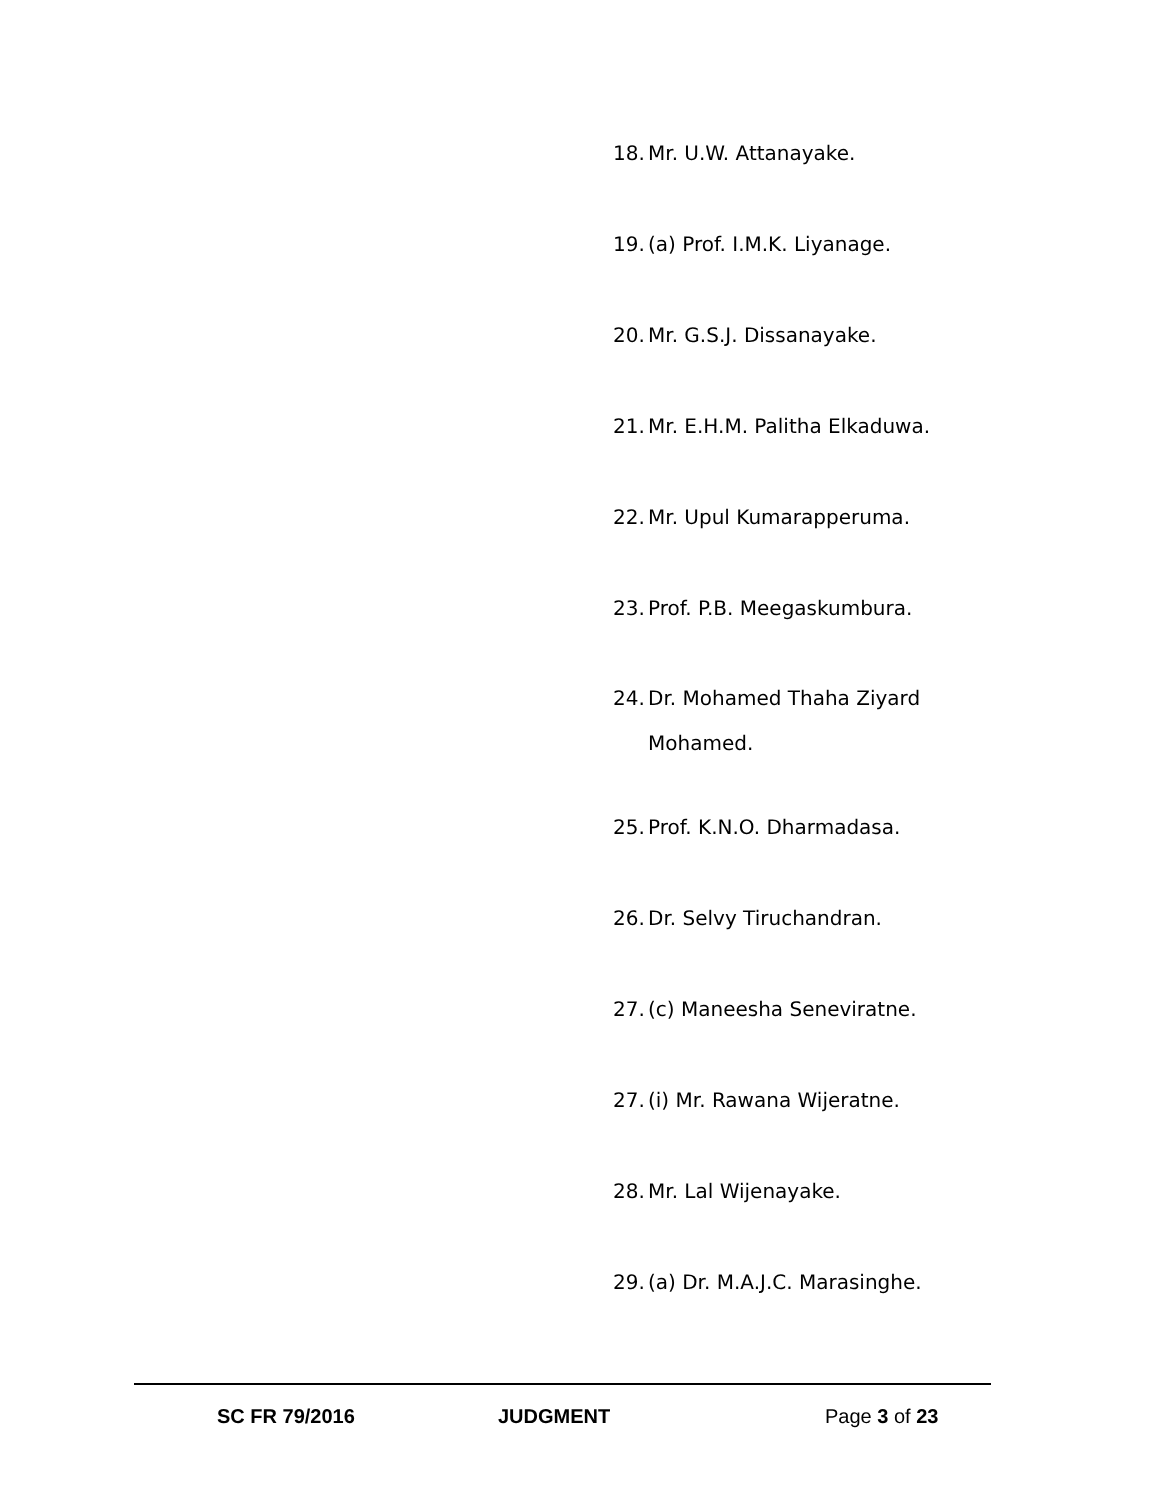18. Mr. U.W. Attanayake.
19. (a) Prof. I.M.K. Liyanage.
20. Mr. G.S.J. Dissanayake.
21. Mr. E.H.M. Palitha Elkaduwa.
22. Mr. Upul Kumarapperuma.
23. Prof. P.B. Meegaskumbura.
24. Dr. Mohamed Thaha Ziyard
Mohamed.
25. Prof. K.N.O. Dharmadasa.
26. Dr. Selvy Tiruchandran.
27. (c) Maneesha Seneviratne.
27. (i) Mr. Rawana Wijeratne.
28. Mr. Lal Wijenayake.
29. (a) Dr. M.A.J.C. Marasinghe.
SC FR 79/2016 JUDGMENT Page 3 of 23